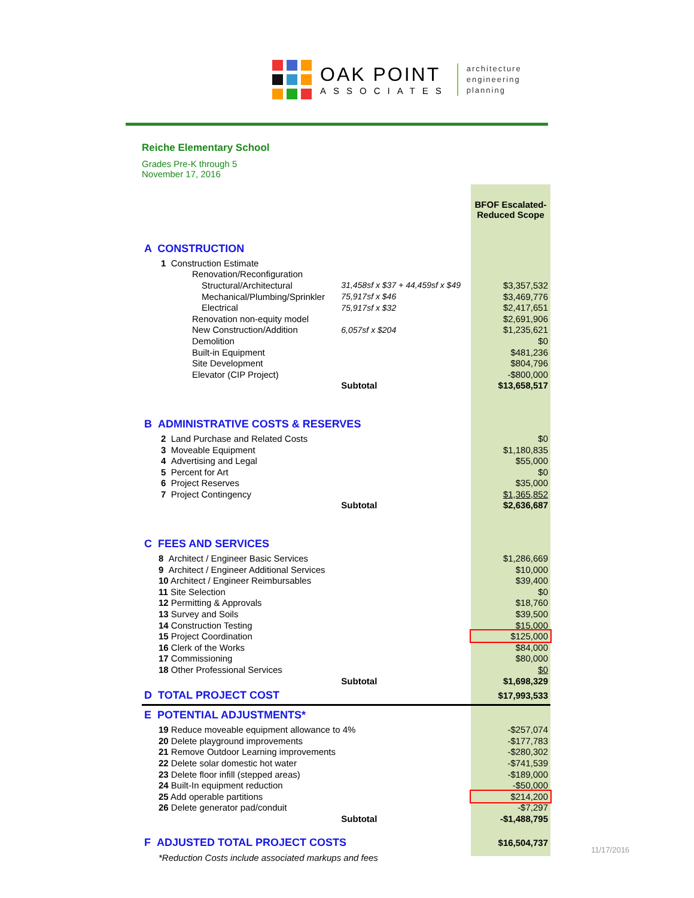OAK POINT
ASSOCIATES
architecture
engineering
planning
Reiche Elementary School
Grades Pre-K through 5
November 17, 2016
| | | | BFOF Escalated- Reduced Scope |
| A CONSTRUCTION | | | |
| 1 Construction Estimate | | | |
| Renovation/Reconfiguration | | | |
| Structural/Architectural | 31,458sf x $37 + 44,459sf x $49 | | $3,357,532 |
| Mechanical/Plumbing/Sprinkler | 75,917sf x $46 | | $3,469,776 |
| Electrical | 75,917sf x $32 | | $2,417,651 |
| Renovation non-equity model | | | $2,691,906 |
| New Construction/Addition | 6,057sf x $204 | | $1,235,621 |
| Demolition | | | $0 |
| Built-in Equipment | | | $481,236 |
| Site Development | | | $804,796 |
| Elevator (CIP Project) | | | -$800,000 |
| | Subtotal | | $13,658,517 |
| B ADMINISTRATIVE COSTS & RESERVES | | | |
| 2 Land Purchase and Related Costs | | | $0 |
| 3 Moveable Equipment | | | $1,180,835 |
| 4 Advertising and Legal | | | $55,000 |
| 5 Percent for Art | | | $0 |
| 6 Project Reserves | | | $35,000 |
| 7 Project Contingency | | | $1,365,852 |
| | Subtotal | | $2,636,687 |
| C FEES AND SERVICES | | | |
| 8 Architect / Engineer Basic Services | | | $1,286,669 |
| 9 Architect / Engineer Additional Services | | | $10,000 |
| 10 Architect / Engineer Reimbursables | | | $39,400 |
| 11 Site Selection | | | $0 |
| 12 Permitting & Approvals | | | $18,760 |
| 13 Survey and Soils | | | $39,500 |
| 14 Construction Testing | | | $15,000 |
| 15 Project Coordination | | | $125,000 |
| 16 Clerk of the Works | | | $84,000 |
| 17 Commissioning | | | $80,000 |
| 18 Other Professional Services | | | $0 |
| | Subtotal | | $1,698,329 |
| D TOTAL PROJECT COST | | | $17,993,533 |
| E POTENTIAL ADJUSTMENTS* | | | |
| 19 Reduce moveable equipment allowance to 4% | | | -$257,074 |
| 20 Delete playground improvements | | | -$177,783 |
| 21 Remove Outdoor Learning improvements | | | -$280,302 |
| 22 Delete solar domestic hot water | | | -$741,539 |
| 23 Delete floor infill (stepped areas) | | | -$189,000 |
| 24 Built-In equipment reduction | | | -$50,000 |
| 25 Add operable partitions | | | $214,200 |
| 26 Delete generator pad/conduit | | | -$7,297 |
| | Subtotal | | -$1,488,795 |
| F ADJUSTED TOTAL PROJECT COSTS | | | $16,504,737 |
| *Reduction Costs include associated markups and fees | | | |
11/17/2016